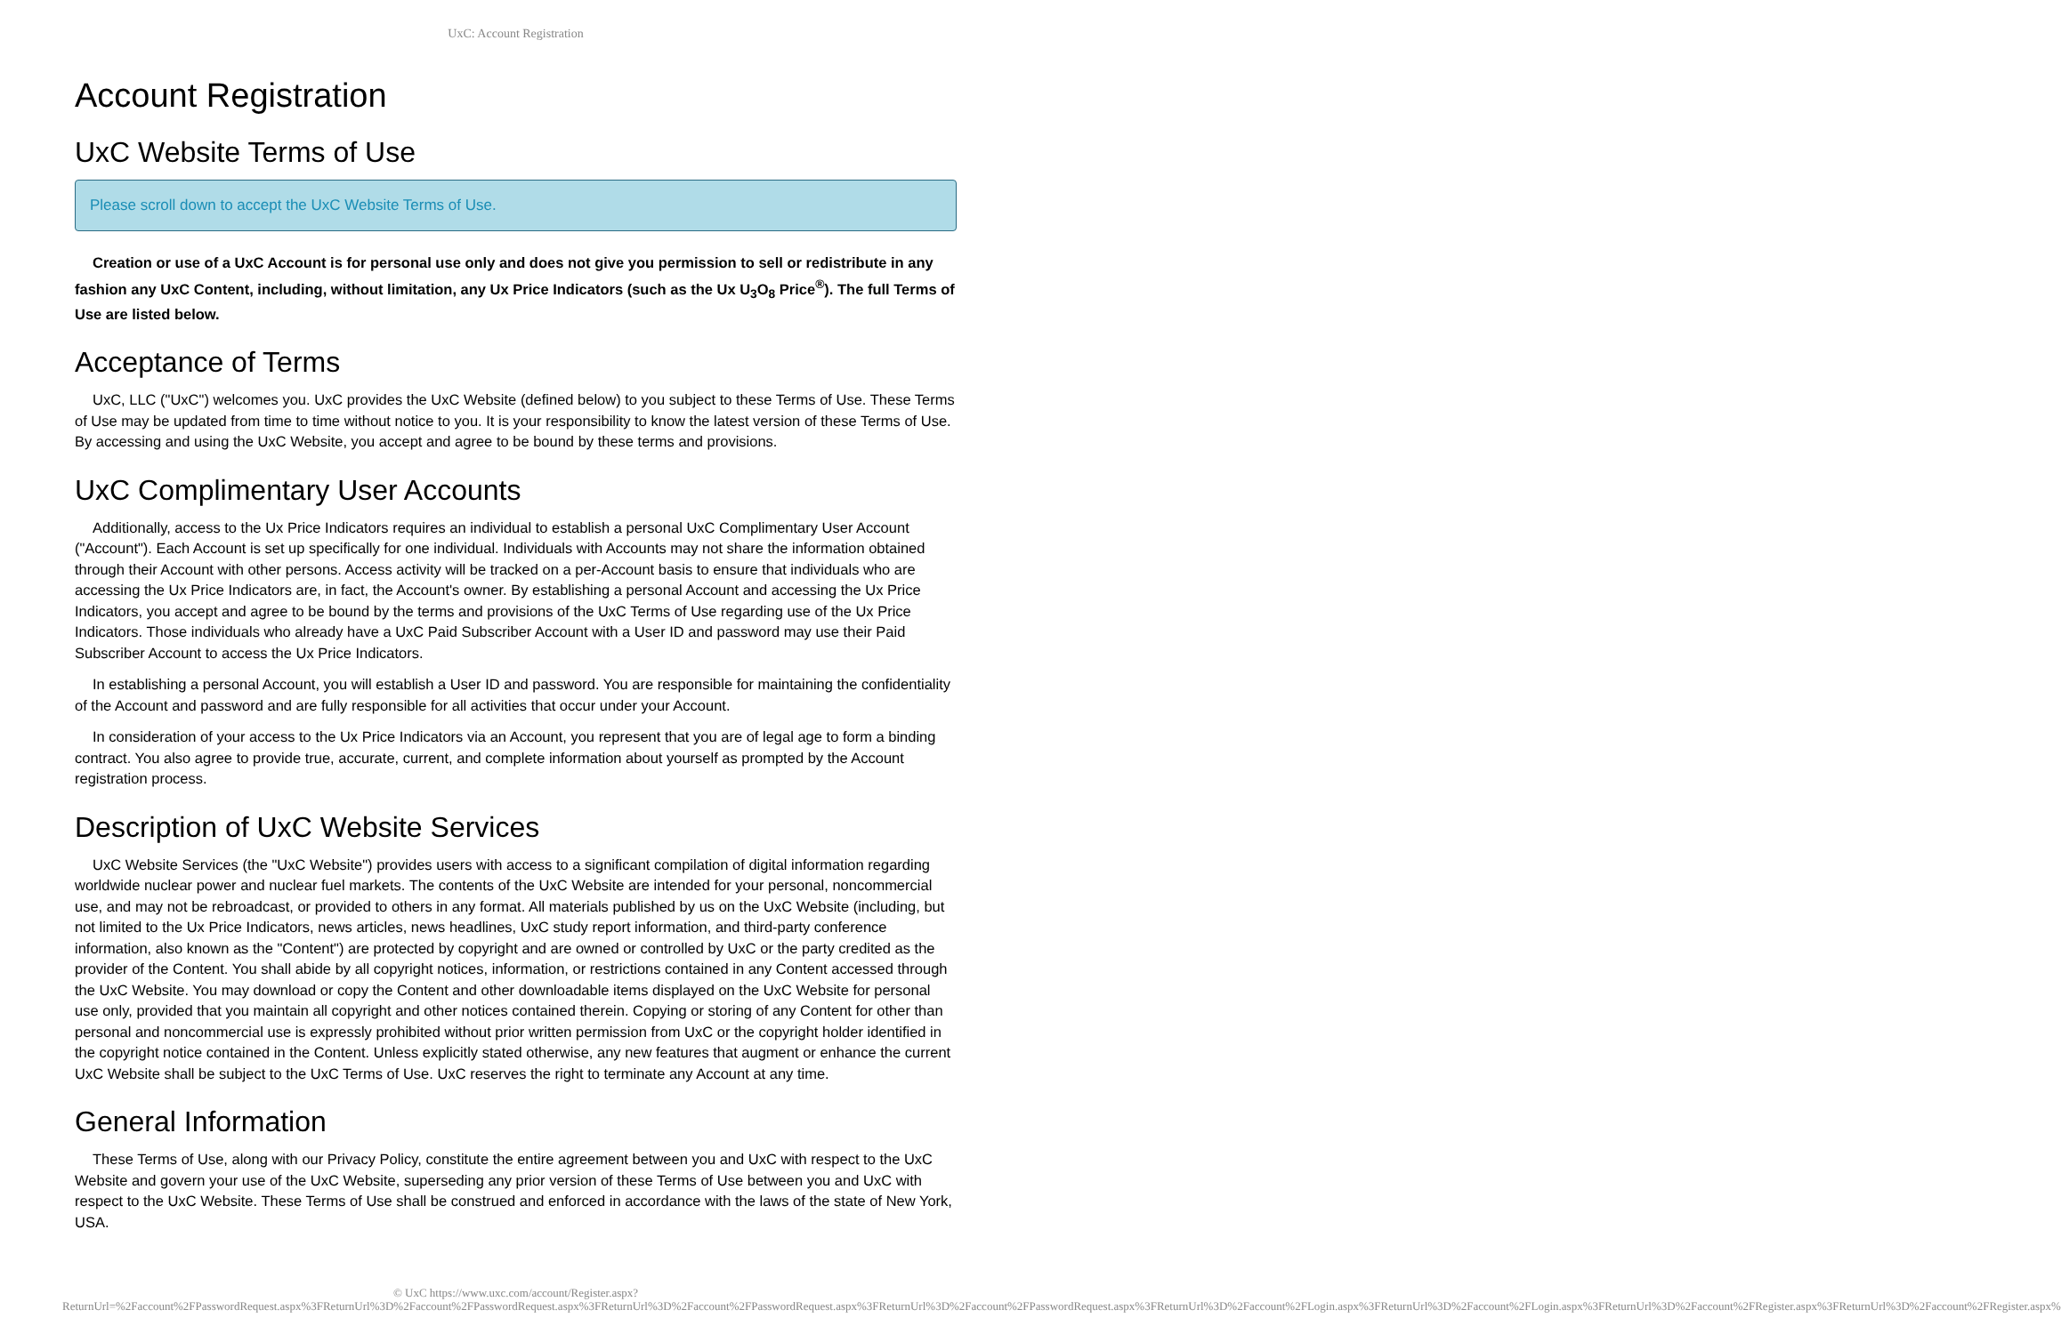UxC: Account Registration
Account Registration
UxC Website Terms of Use
Please scroll down to accept the UxC Website Terms of Use.
Creation or use of a UxC Account is for personal use only and does not give you permission to sell or redistribute in any fashion any UxC Content, including, without limitation, any Ux Price Indicators (such as the Ux U<sub>3</sub>O<sub>8</sub> Price<sup>®</sup>). The full Terms of Use are listed below.
Acceptance of Terms
UxC, LLC ("UxC") welcomes you. UxC provides the UxC Website (defined below) to you subject to these Terms of Use. These Terms of Use may be updated from time to time without notice to you. It is your responsibility to know the latest version of these Terms of Use. By accessing and using the UxC Website, you accept and agree to be bound by these terms and provisions.
UxC Complimentary User Accounts
Additionally, access to the Ux Price Indicators requires an individual to establish a personal UxC Complimentary User Account ("Account"). Each Account is set up specifically for one individual. Individuals with Accounts may not share the information obtained through their Account with other persons. Access activity will be tracked on a per-Account basis to ensure that individuals who are accessing the Ux Price Indicators are, in fact, the Account's owner. By establishing a personal Account and accessing the Ux Price Indicators, you accept and agree to be bound by the terms and provisions of the UxC Terms of Use regarding use of the Ux Price Indicators. Those individuals who already have a UxC Paid Subscriber Account with a User ID and password may use their Paid Subscriber Account to access the Ux Price Indicators.
In establishing a personal Account, you will establish a User ID and password. You are responsible for maintaining the confidentiality of the Account and password and are fully responsible for all activities that occur under your Account.
In consideration of your access to the Ux Price Indicators via an Account, you represent that you are of legal age to form a binding contract. You also agree to provide true, accurate, current, and complete information about yourself as prompted by the Account registration process.
Description of UxC Website Services
UxC Website Services (the "UxC Website") provides users with access to a significant compilation of digital information regarding worldwide nuclear power and nuclear fuel markets. The contents of the UxC Website are intended for your personal, noncommercial use, and may not be rebroadcast, or provided to others in any format. All materials published by us on the UxC Website (including, but not limited to the Ux Price Indicators, news articles, news headlines, UxC study report information, and third-party conference information, also known as the "Content") are protected by copyright and are owned or controlled by UxC or the party credited as the provider of the Content. You shall abide by all copyright notices, information, or restrictions contained in any Content accessed through the UxC Website. You may download or copy the Content and other downloadable items displayed on the UxC Website for personal use only, provided that you maintain all copyright and other notices contained therein. Copying or storing of any Content for other than personal and noncommercial use is expressly prohibited without prior written permission from UxC or the copyright holder identified in the copyright notice contained in the Content. Unless explicitly stated otherwise, any new features that augment or enhance the current UxC Website shall be subject to the UxC Terms of Use. UxC reserves the right to terminate any Account at any time.
General Information
These Terms of Use, along with our Privacy Policy, constitute the entire agreement between you and UxC with respect to the UxC Website and govern your use of the UxC Website, superseding any prior version of these Terms of Use between you and UxC with respect to the UxC Website. These Terms of Use shall be construed and enforced in accordance with the laws of the state of New York, USA.
© UxC https://www.uxc.com/account/Register.aspx?ReturnUrl=%2Faccount%2FPasswordRequest.aspx%3FReturnUrl%3D%2Faccount%2FPasswordRequest.aspx%3FReturnUrl%3D%2Faccount%2FPasswordRequest.aspx%3FReturnUrl%3D%2Faccount%2FPasswordRequest.aspx%3FReturnUrl%3D%2Faccount%2FLogin.aspx%3FReturnUrl%3D%2Faccount%2FLogin.aspx%3FReturnUrl%3D%2Faccount%2FRegister.aspx%3FReturnUrl%3D%2Faccount%2FRegister.aspx%